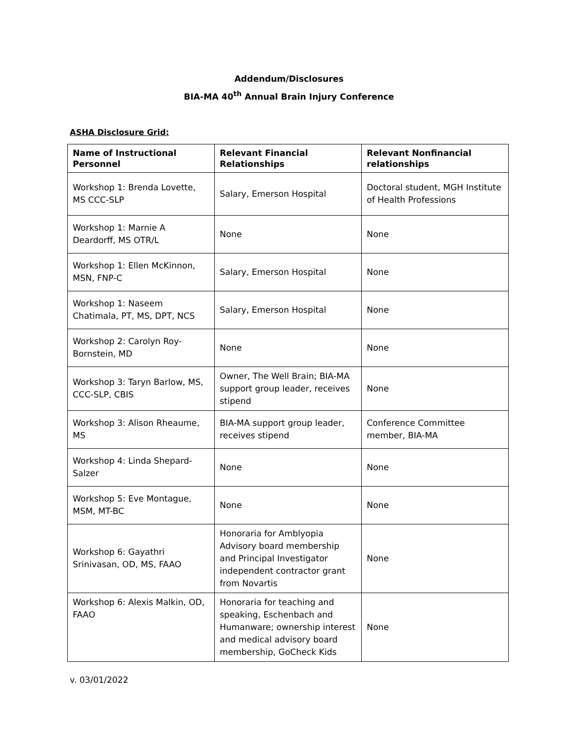Addendum/Disclosures
BIA-MA 40<sup>th</sup> Annual Brain Injury Conference
ASHA Disclosure Grid:
| Name of Instructional Personnel | Relevant Financial Relationships | Relevant Nonfinancial relationships |
| --- | --- | --- |
| Workshop 1: Brenda Lovette, MS CCC-SLP | Salary, Emerson Hospital | Doctoral student, MGH Institute of Health Professions |
| Workshop 1: Marnie A Deardorff, MS OTR/L | None | None |
| Workshop 1: Ellen McKinnon, MSN, FNP-C | Salary, Emerson Hospital | None |
| Workshop 1: Naseem Chatimala, PT, MS, DPT, NCS | Salary, Emerson Hospital | None |
| Workshop 2: Carolyn Roy-Bornstein, MD | None | None |
| Workshop 3: Taryn Barlow, MS, CCC-SLP, CBIS | Owner, The Well Brain; BIA-MA support group leader, receives stipend | None |
| Workshop 3: Alison Rheaume, MS | BIA-MA support group leader, receives stipend | Conference Committee member, BIA-MA |
| Workshop 4: Linda Shepard-Salzer | None | None |
| Workshop 5: Eve Montague, MSM, MT-BC | None | None |
| Workshop 6: Gayathri Srinivasan, OD, MS, FAAO | Honoraria for Amblyopia Advisory board membership and Principal Investigator independent contractor grant from Novartis | None |
| Workshop 6: Alexis Malkin, OD, FAAO | Honoraria for teaching and speaking, Eschenbach and Humanware; ownership interest and medical advisory board membership, GoCheck Kids | None |
v. 03/01/2022